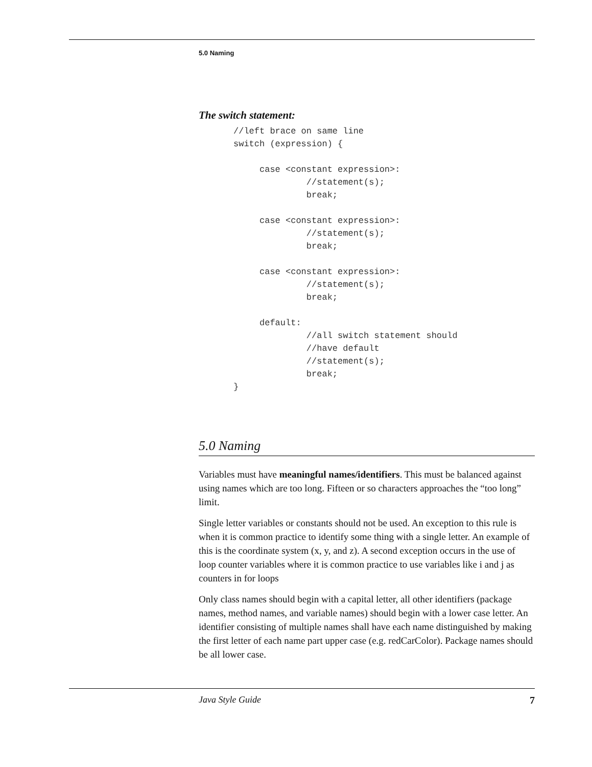5.0 Naming
The switch statement:
//left brace on same line
switch (expression) {

     case <constant expression>:
              //statement(s);
              break;

     case <constant expression>:
              //statement(s);
              break;

     case <constant expression>:
              //statement(s);
              break;

     default:
              //all switch statement should
              //have default
              //statement(s);
              break;
}
5.0 Naming
Variables must have meaningful names/identifiers. This must be balanced against using names which are too long. Fifteen or so characters approaches the “too long” limit.
Single letter variables or constants should not be used. An exception to this rule is when it is common practice to identify some thing with a single letter. An example of this is the coordinate system (x, y, and z). A second exception occurs in the use of loop counter variables where it is common practice to use variables like i and j as counters in for loops
Only class names should begin with a capital letter, all other identifiers (package names, method names, and variable names) should begin with a lower case letter. An identifier consisting of multiple names shall have each name distinguished by making the first letter of each name part upper case (e.g. redCarColor). Package names should be all lower case.
Java Style Guide 7